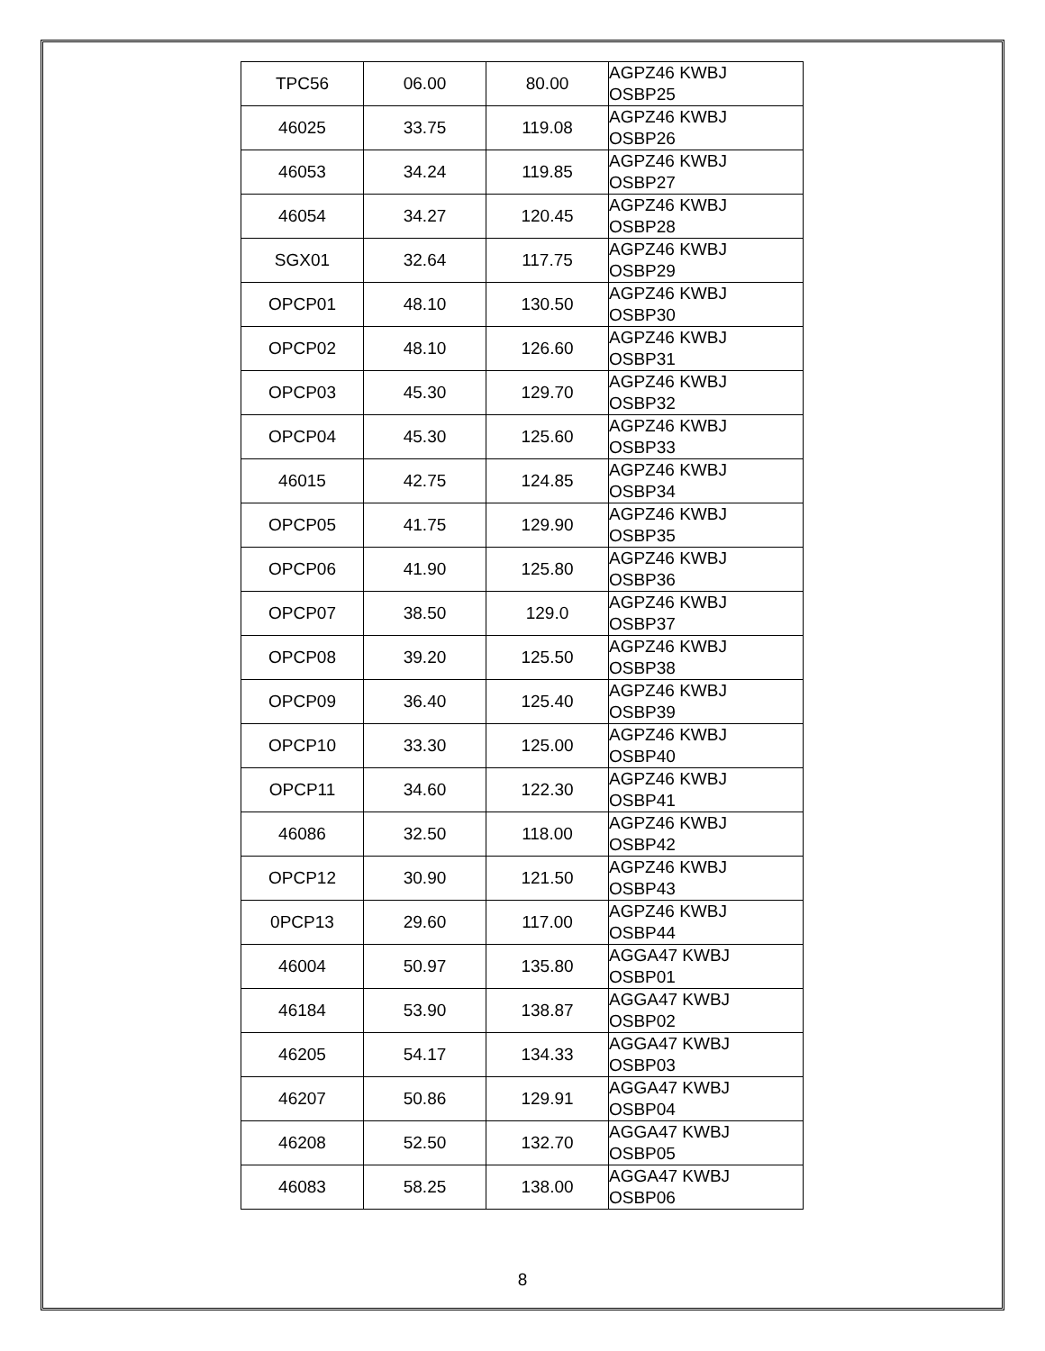| TPC56 | 06.00 | 80.00 | AGPZ46 KWBJ OSBP25 |
| 46025 | 33.75 | 119.08 | AGPZ46 KWBJ OSBP26 |
| 46053 | 34.24 | 119.85 | AGPZ46 KWBJ OSBP27 |
| 46054 | 34.27 | 120.45 | AGPZ46 KWBJ OSBP28 |
| SGX01 | 32.64 | 117.75 | AGPZ46 KWBJ OSBP29 |
| OPCP01 | 48.10 | 130.50 | AGPZ46 KWBJ OSBP30 |
| OPCP02 | 48.10 | 126.60 | AGPZ46 KWBJ OSBP31 |
| OPCP03 | 45.30 | 129.70 | AGPZ46 KWBJ OSBP32 |
| OPCP04 | 45.30 | 125.60 | AGPZ46 KWBJ OSBP33 |
| 46015 | 42.75 | 124.85 | AGPZ46 KWBJ OSBP34 |
| OPCP05 | 41.75 | 129.90 | AGPZ46 KWBJ OSBP35 |
| OPCP06 | 41.90 | 125.80 | AGPZ46 KWBJ OSBP36 |
| OPCP07 | 38.50 | 129.0 | AGPZ46 KWBJ OSBP37 |
| OPCP08 | 39.20 | 125.50 | AGPZ46 KWBJ OSBP38 |
| OPCP09 | 36.40 | 125.40 | AGPZ46 KWBJ OSBP39 |
| OPCP10 | 33.30 | 125.00 | AGPZ46 KWBJ OSBP40 |
| OPCP11 | 34.60 | 122.30 | AGPZ46 KWBJ OSBP41 |
| 46086 | 32.50 | 118.00 | AGPZ46 KWBJ OSBP42 |
| OPCP12 | 30.90 | 121.50 | AGPZ46 KWBJ OSBP43 |
| 0PCP13 | 29.60 | 117.00 | AGPZ46 KWBJ OSBP44 |
| 46004 | 50.97 | 135.80 | AGGA47 KWBJ OSBP01 |
| 46184 | 53.90 | 138.87 | AGGA47 KWBJ OSBP02 |
| 46205 | 54.17 | 134.33 | AGGA47 KWBJ OSBP03 |
| 46207 | 50.86 | 129.91 | AGGA47 KWBJ OSBP04 |
| 46208 | 52.50 | 132.70 | AGGA47 KWBJ OSBP05 |
| 46083 | 58.25 | 138.00 | AGGA47 KWBJ OSBP06 |
8